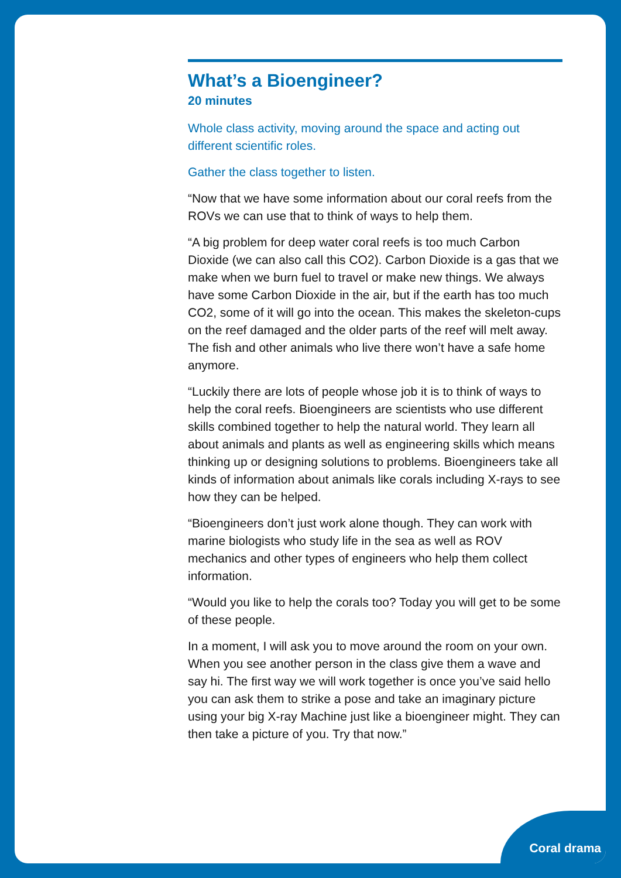What’s a Bioengineer?
20 minutes
Whole class activity, moving around the space and acting out different scientific roles.
Gather the class together to listen.
“Now that we have some information about our coral reefs from the ROVs we can use that to think of ways to help them.
“A big problem for deep water coral reefs is too much Carbon Dioxide (we can also call this CO2). Carbon Dioxide is a gas that we make when we burn fuel to travel or make new things. We always have some Carbon Dioxide in the air, but if the earth has too much CO2, some of it will go into the ocean. This makes the skeleton-cups on the reef damaged and the older parts of the reef will melt away. The fish and other animals who live there won’t have a safe home anymore.
“Luckily there are lots of people whose job it is to think of ways to help the coral reefs. Bioengineers are scientists who use different skills combined together to help the natural world. They learn all about animals and plants as well as engineering skills which means thinking up or designing solutions to problems. Bioengineers take all kinds of information about animals like corals including X-rays to see how they can be helped.
“Bioengineers don’t just work alone though. They can work with marine biologists who study life in the sea as well as ROV mechanics and other types of engineers who help them collect information.
“Would you like to help the corals too? Today you will get to be some of these people.
In a moment, I will ask you to move around the room on your own. When you see another person in the class give them a wave and say hi. The first way we will work together is once you’ve said hello you can ask them to strike a pose and take an imaginary picture using your big X-ray Machine just like a bioengineer might. They can then take a picture of you. Try that now.”
Coral drama